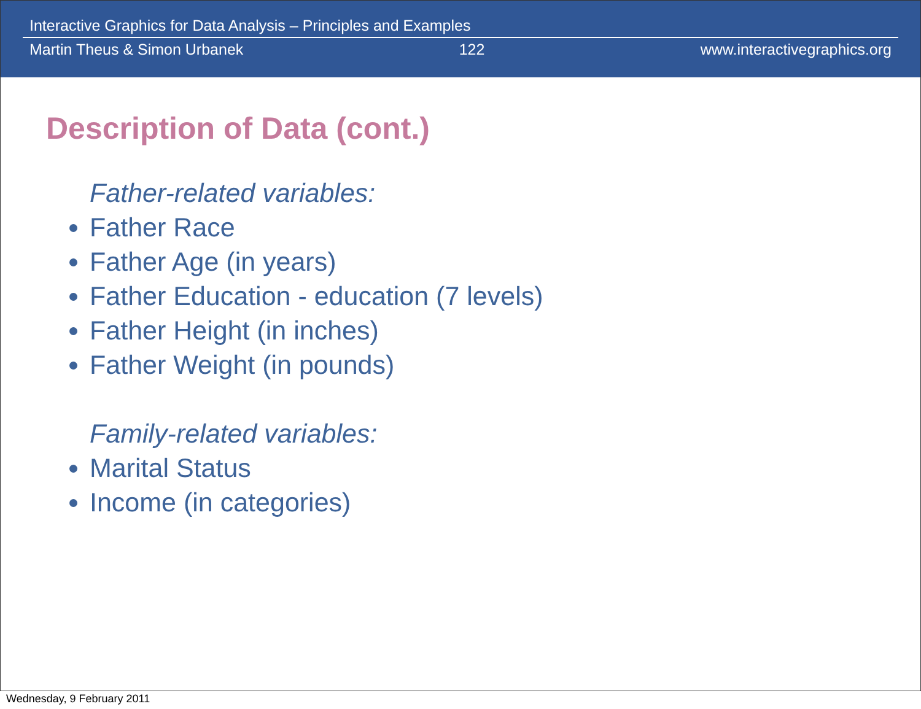Interactive Graphics for Data Analysis – Principles and Examples
Martin Theus & Simon Urbanek 122 www.interactivegraphics.org
Description of Data (cont.)
Father-related variables:
Father Race
Father Age (in years)
Father Education - education (7 levels)
Father Height (in inches)
Father Weight (in pounds)
Family-related variables:
Marital Status
Income (in categories)
Wednesday, 9 February 2011